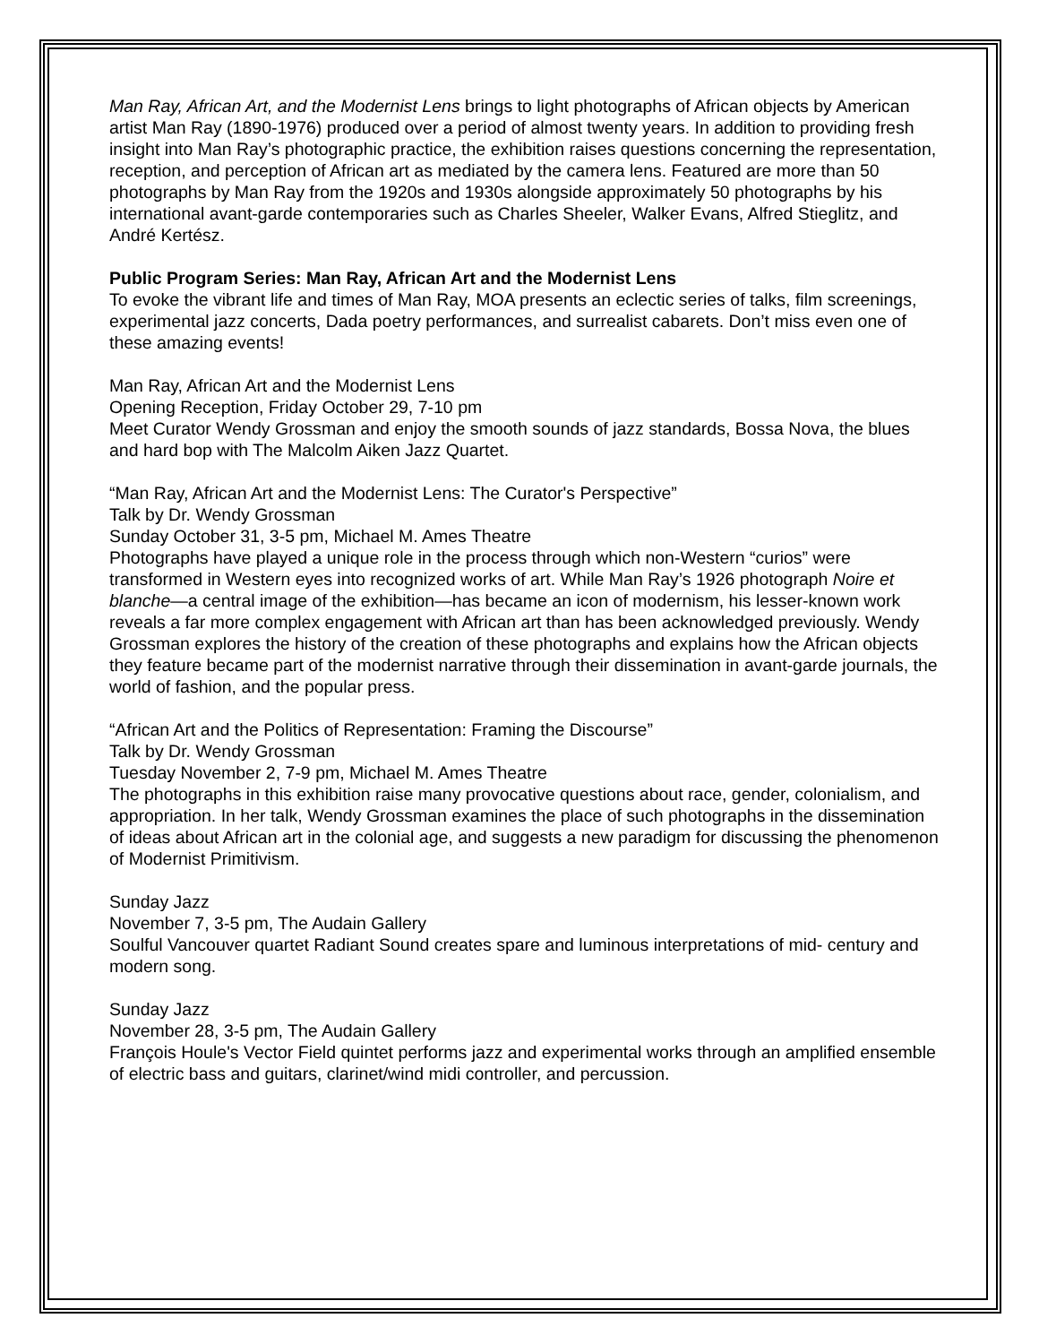Man Ray, African Art, and the Modernist Lens brings to light photographs of African objects by American artist Man Ray (1890-1976) produced over a period of almost twenty years. In addition to providing fresh insight into Man Ray’s photographic practice, the exhibition raises questions concerning the representation, reception, and perception of African art as mediated by the camera lens. Featured are more than 50 photographs by Man Ray from the 1920s and 1930s alongside approximately 50 photographs by his international avant-garde contemporaries such as Charles Sheeler, Walker Evans, Alfred Stieglitz, and André Kertész.
Public Program Series: Man Ray, African Art and the Modernist Lens
To evoke the vibrant life and times of Man Ray, MOA presents an eclectic series of talks, film screenings, experimental jazz concerts, Dada poetry performances, and surrealist cabarets. Don’t miss even one of these amazing events!
Man Ray, African Art and the Modernist Lens
Opening Reception, Friday October 29, 7-10 pm
Meet Curator Wendy Grossman and enjoy the smooth sounds of jazz standards, Bossa Nova, the blues and hard bop with The Malcolm Aiken Jazz Quartet.
“Man Ray, African Art and the Modernist Lens: The Curator's Perspective”
Talk by Dr. Wendy Grossman
Sunday October 31, 3-5 pm, Michael M. Ames Theatre
Photographs have played a unique role in the process through which non-Western “curios” were transformed in Western eyes into recognized works of art. While Man Ray’s 1926 photograph Noire et blanche—a central image of the exhibition—has became an icon of modernism, his lesser-known work reveals a far more complex engagement with African art than has been acknowledged previously. Wendy Grossman explores the history of the creation of these photographs and explains how the African objects they feature became part of the modernist narrative through their dissemination in avant-garde journals, the world of fashion, and the popular press.
“African Art and the Politics of Representation: Framing the Discourse”
Talk by Dr. Wendy Grossman
Tuesday November 2, 7-9 pm, Michael M. Ames Theatre
The photographs in this exhibition raise many provocative questions about race, gender, colonialism, and appropriation. In her talk, Wendy Grossman examines the place of such photographs in the dissemination of ideas about African art in the colonial age, and suggests a new paradigm for discussing the phenomenon of Modernist Primitivism.
Sunday Jazz
November 7, 3-5 pm, The Audain Gallery
Soulful Vancouver quartet Radiant Sound creates spare and luminous interpretations of mid- century and modern song.
Sunday Jazz
November 28, 3-5 pm, The Audain Gallery
François Houle's Vector Field quintet performs jazz and experimental works through an amplified ensemble of electric bass and guitars, clarinet/wind midi controller, and percussion.